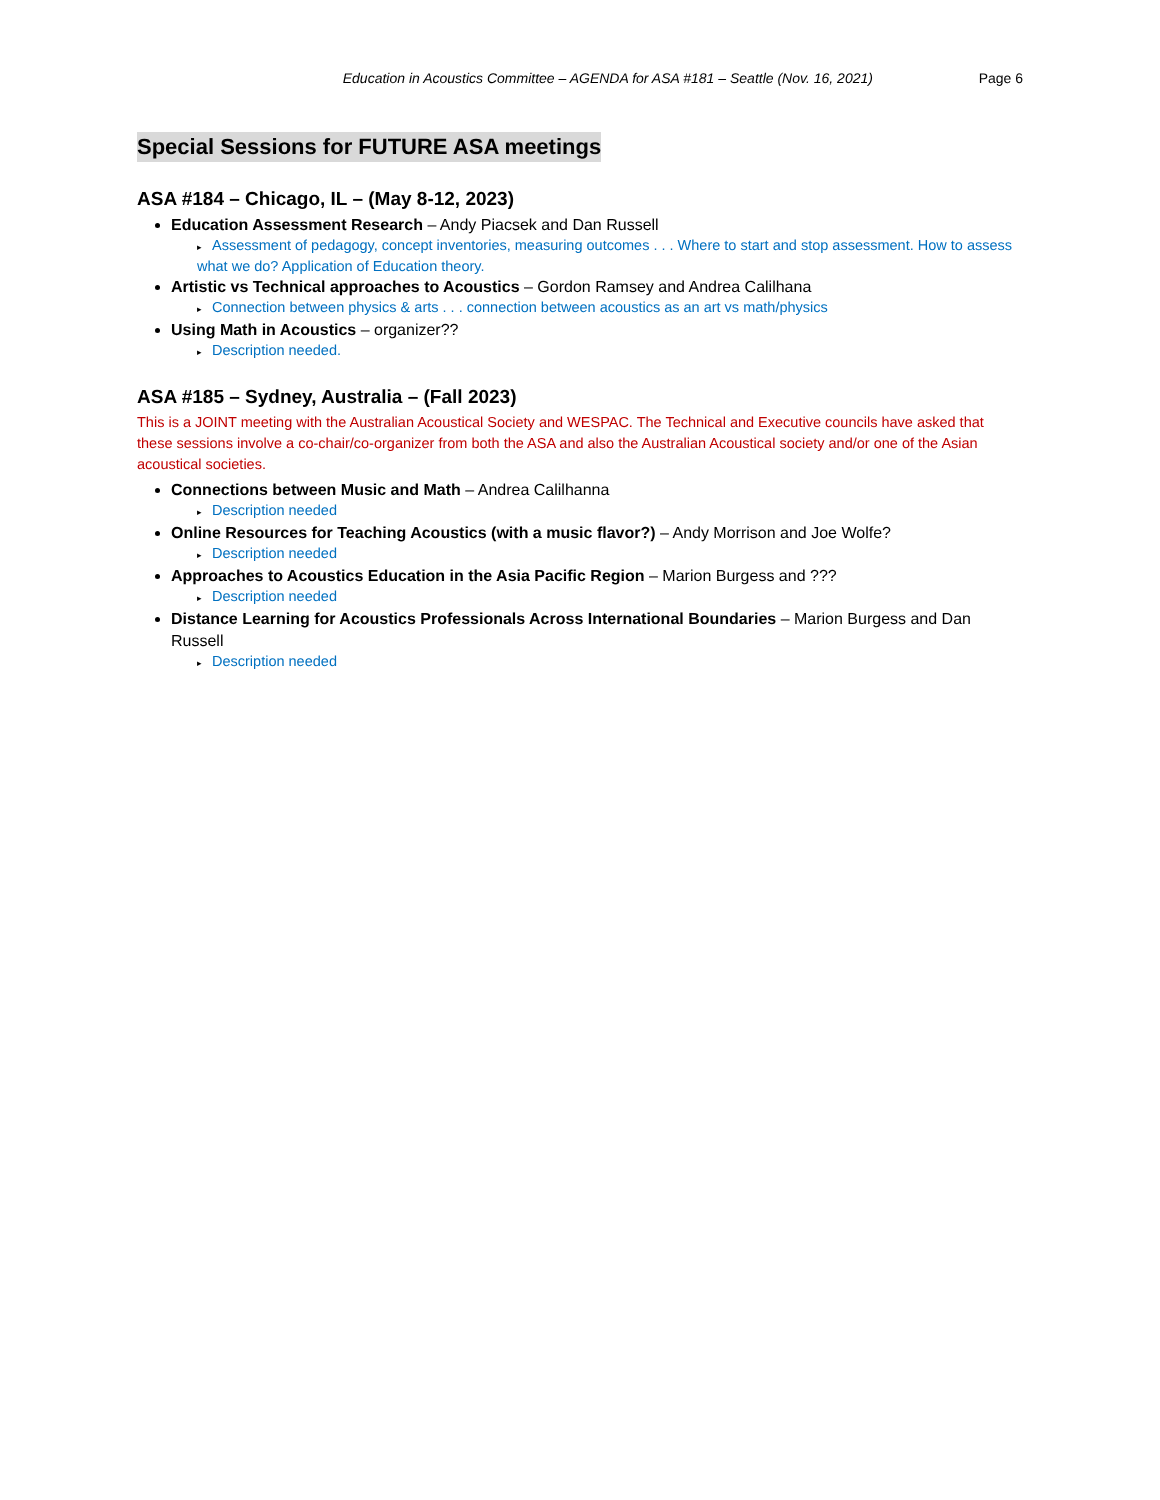Education in Acoustics Committee – AGENDA for ASA #181 – Seattle (Nov. 16, 2021)
Page 6
Special Sessions for FUTURE ASA meetings
ASA #184 – Chicago, IL – (May 8-12, 2023)
Education Assessment Research – Andy Piacsek and Dan Russell
▸ Assessment of pedagogy, concept inventories, measuring outcomes . . . Where to start and stop assessment. How to assess what we do? Application of Education theory.
Artistic vs Technical approaches to Acoustics – Gordon Ramsey and Andrea Calilhana
▸ Connection between physics & arts . . . connection between acoustics as an art vs math/physics
Using Math in Acoustics – organizer??
▸ Description needed.
ASA #185 – Sydney, Australia – (Fall 2023)
This is a JOINT meeting with the Australian Acoustical Society and WESPAC. The Technical and Executive councils have asked that these sessions involve a co-chair/co-organizer from both the ASA and also the Australian Acoustical society and/or one of the Asian acoustical societies.
Connections between Music and Math – Andrea Calilhanna
▸ Description needed
Online Resources for Teaching Acoustics (with a music flavor?) – Andy Morrison and Joe Wolfe?
▸ Description needed
Approaches to Acoustics Education in the Asia Pacific Region – Marion Burgess and ???
▸ Description needed
Distance Learning for Acoustics Professionals Across International Boundaries – Marion Burgess and Dan Russell
▸ Description needed